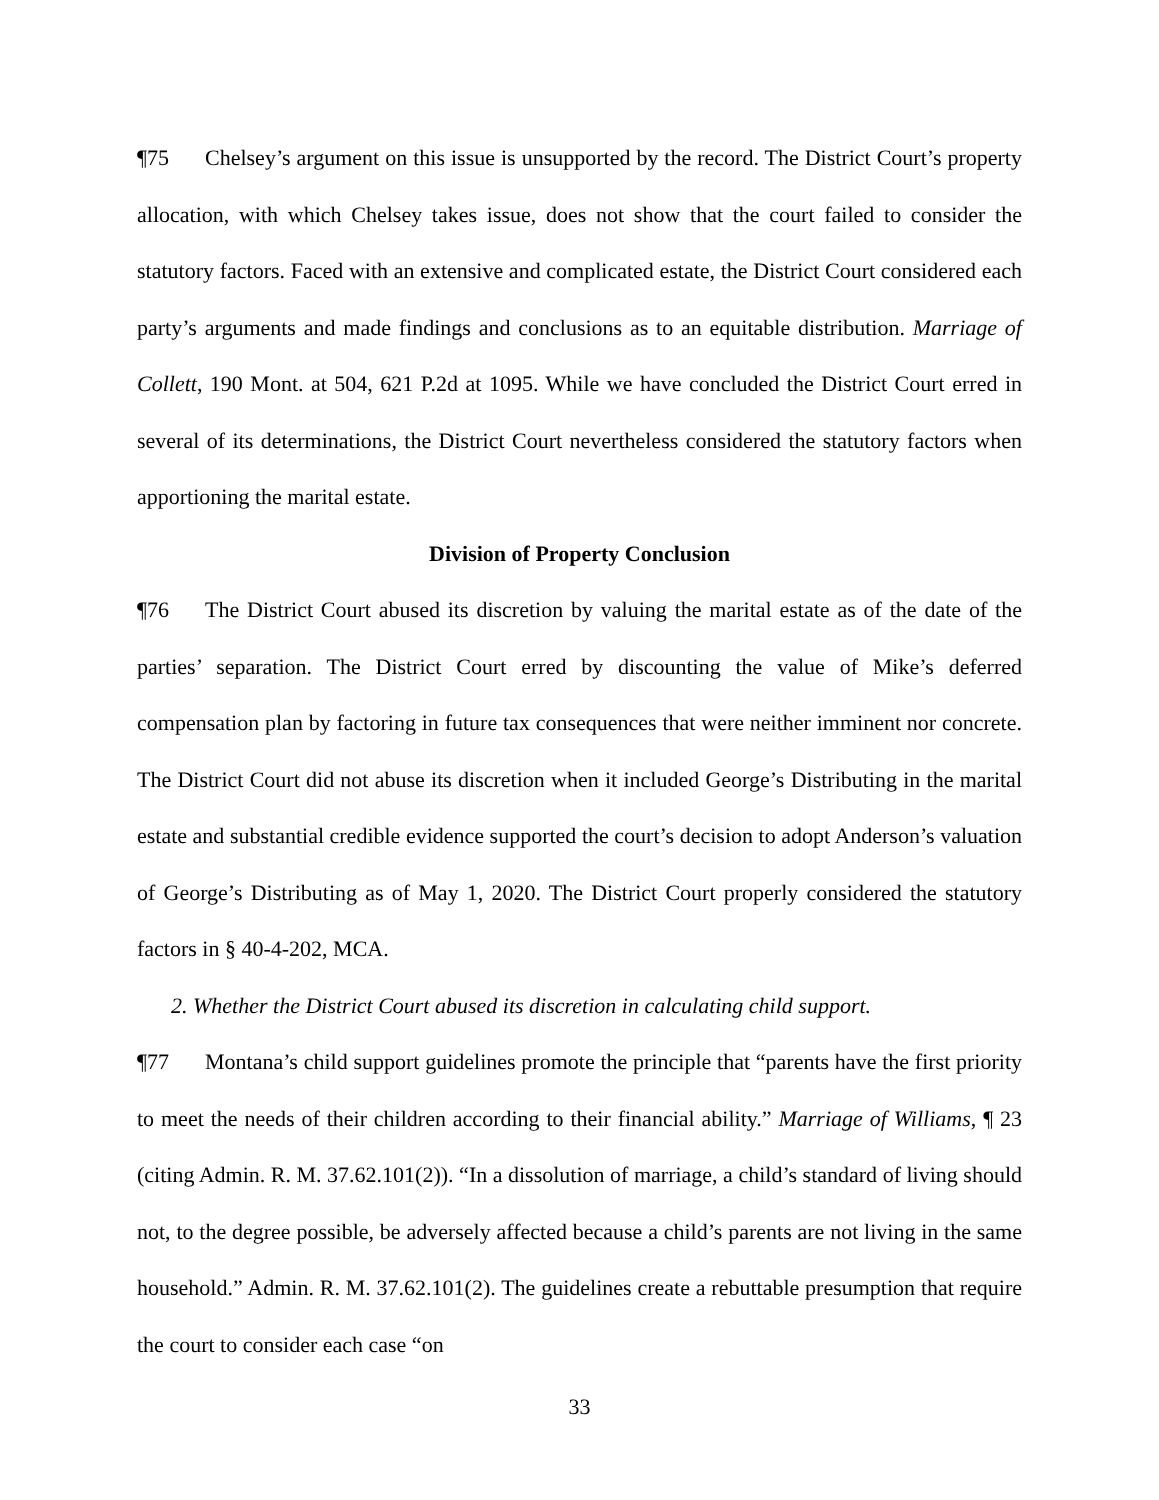¶75 Chelsey’s argument on this issue is unsupported by the record. The District Court’s property allocation, with which Chelsey takes issue, does not show that the court failed to consider the statutory factors. Faced with an extensive and complicated estate, the District Court considered each party’s arguments and made findings and conclusions as to an equitable distribution. Marriage of Collett, 190 Mont. at 504, 621 P.2d at 1095. While we have concluded the District Court erred in several of its determinations, the District Court nevertheless considered the statutory factors when apportioning the marital estate.
Division of Property Conclusion
¶76 The District Court abused its discretion by valuing the marital estate as of the date of the parties’ separation. The District Court erred by discounting the value of Mike’s deferred compensation plan by factoring in future tax consequences that were neither imminent nor concrete. The District Court did not abuse its discretion when it included George’s Distributing in the marital estate and substantial credible evidence supported the court’s decision to adopt Anderson’s valuation of George’s Distributing as of May 1, 2020. The District Court properly considered the statutory factors in § 40-4-202, MCA.
2. Whether the District Court abused its discretion in calculating child support.
¶77 Montana’s child support guidelines promote the principle that “parents have the first priority to meet the needs of their children according to their financial ability.” Marriage of Williams, ¶ 23 (citing Admin. R. M. 37.62.101(2)). “In a dissolution of marriage, a child’s standard of living should not, to the degree possible, be adversely affected because a child’s parents are not living in the same household.” Admin. R. M. 37.62.101(2). The guidelines create a rebuttable presumption that require the court to consider each case “on
33